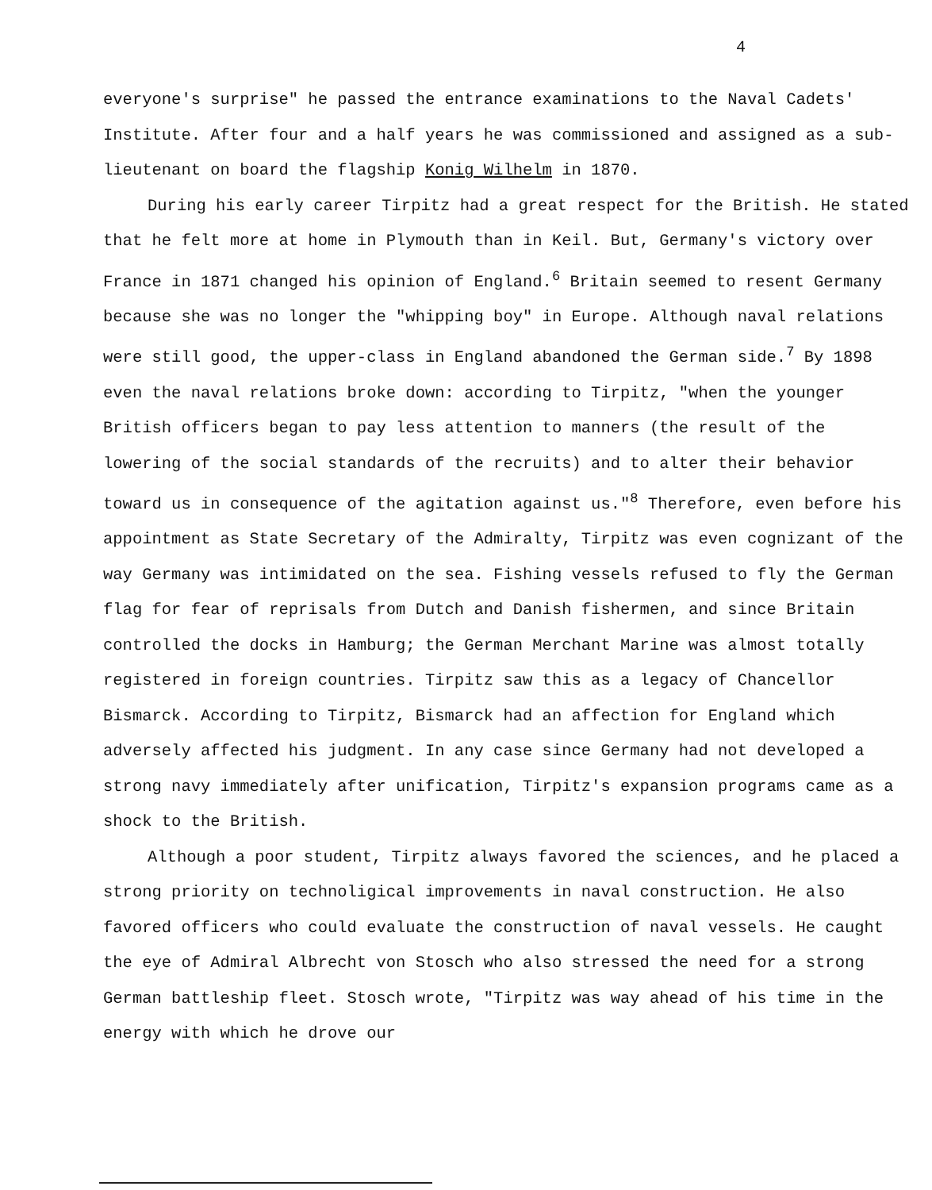4
everyone's surprise" he passed the entrance examinations to the Naval Cadets' Institute. After four and a half years he was commissioned and assigned as a sub-lieutenant on board the flagship Konig Wilhelm in 1870.
During his early career Tirpitz had a great respect for the British. He stated that he felt more at home in Plymouth than in Keil. But, Germany's victory over France in 1871 changed his opinion of England.<sup>6</sup> Britain seemed to resent Germany because she was no longer the "whipping boy" in Europe. Although naval relations were still good, the upper-class in England abandoned the German side.<sup>7</sup> By 1898 even the naval relations broke down: according to Tirpitz, "when the younger British officers began to pay less attention to manners (the result of the lowering of the social standards of the recruits) and to alter their behavior toward us in consequence of the agitation against us."<sup>8</sup> Therefore, even before his appointment as State Secretary of the Admiralty, Tirpitz was even cognizant of the way Germany was intimidated on the sea. Fishing vessels refused to fly the German flag for fear of reprisals from Dutch and Danish fishermen, and since Britain controlled the docks in Hamburg; the German Merchant Marine was almost totally registered in foreign countries. Tirpitz saw this as a legacy of Chancellor Bismarck. According to Tirpitz, Bismarck had an affection for England which adversely affected his judgment. In any case since Germany had not developed a strong navy immediately after unification, Tirpitz's expansion programs came as a shock to the British.
Although a poor student, Tirpitz always favored the sciences, and he placed a strong priority on technoligical improvements in naval construction. He also favored officers who could evaluate the construction of naval vessels. He caught the eye of Admiral Albrecht von Stosch who also stressed the need for a strong German battleship fleet. Stosch wrote, "Tirpitz was way ahead of his time in the energy with which he drove our